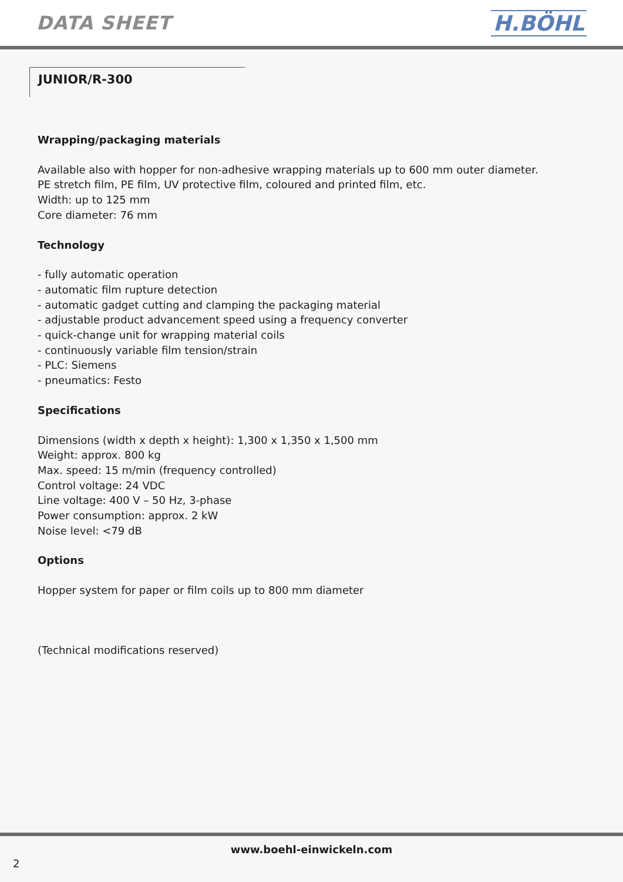DATA SHEET H.BÖHL
JUNIOR/R-300
Wrapping/packaging materials
Available also with hopper for non-adhesive wrapping materials up to 600 mm outer diameter.
PE stretch film, PE film, UV protective film, coloured and printed film, etc.
Width: up to 125 mm
Core diameter: 76 mm
Technology
- fully automatic operation
- automatic film rupture detection
- automatic gadget cutting and clamping the packaging material
- adjustable product advancement speed using a frequency converter
- quick-change unit for wrapping material coils
- continuously variable film tension/strain
- PLC: Siemens
- pneumatics: Festo
Specifications
Dimensions (width x depth x height): 1,300 x 1,350 x 1,500 mm
Weight: approx. 800 kg
Max. speed: 15 m/min (frequency controlled)
Control voltage: 24 VDC
Line voltage: 400 V – 50 Hz, 3-phase
Power consumption: approx. 2 kW
Noise level: <79 dB
Options
Hopper system for paper or film coils up to 800 mm diameter
(Technical modifications reserved)
www.boehl-einwickeln.com
2